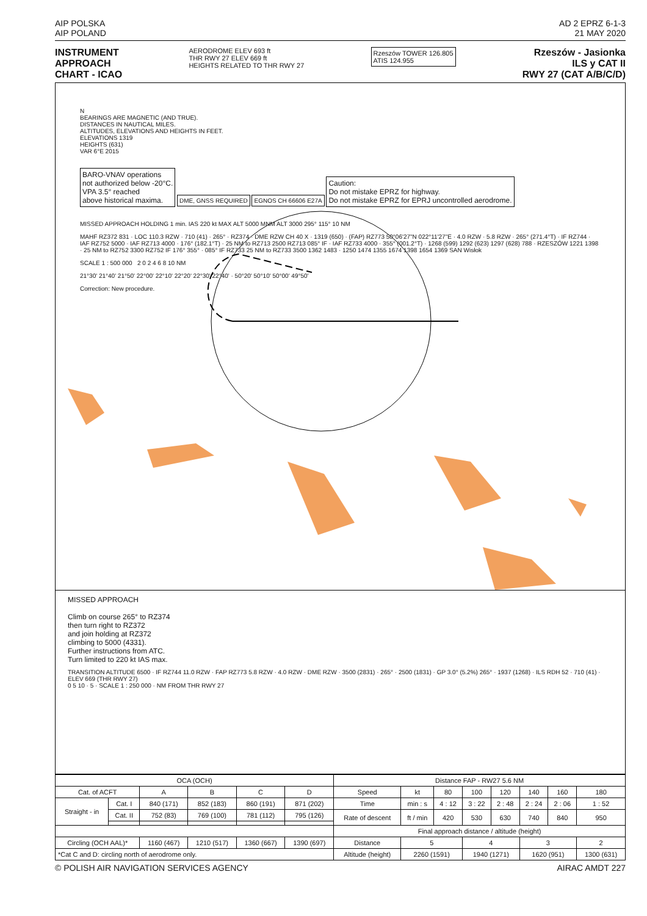AIP POLSKA
AIP POLAND
AD 2 EPRZ 6-1-3
21 MAY 2020
INSTRUMENT
APPROACH
CHART - ICAO
AERODROME ELEV 693 ft
THR RWY 27 ELEV 669 ft
HEIGHTS RELATED TO THR RWY 27
Rzeszów TOWER 126.805
ATIS 124.955
Rzeszów - Jasionka
ILS y CAT II
RWY 27 (CAT A/B/C/D)
N
BEARINGS ARE MAGNETIC (AND TRUE).
DISTANCES IN NAUTICAL MILES.
ALTITUDES, ELEVATIONS AND HEIGHTS IN FEET.
ELEVATIONS 1319
HEIGHTS (631)
VAR 6°E 2015
BARO-VNAV operations
not authorized below -20°C.
VPA 3.5° reached
above historical maxima.
DME, GNSS REQUIRED EGNOS CH 66606 E27A
Caution:
Do not mistake EPRZ for highway.
Do not mistake EPRZ for EPRJ uncontrolled aerodrome.
MISSED APPROACH HOLDING 1 min. IAS 220 kt MAX ALT 5000 MNM ALT 3000 295° 115° 10 NM
MAHF RZ372 831 · LOC 110.3 RZW · 710 (41) · 265° · RZ374 · DME RZW CH 40 X · 1319 (650) · (FAP) RZ773 50°06'27"N 022°11'27"E · 4.0 RZW · 5.8 RZW · 265° (271.4°T) · IF RZ744 · IAF RZ752 5000 · IAF RZ713 4000 · 176° (182.1°T) · 25 NM to RZ713 2500 RZ713 085° IF · IAF RZ733 4000 · 355° (001.2°T) · 1268 (599) 1292 (623) 1297 (628) 788 · RZESZÓW 1221 1398 · 25 NM to RZ752 3300 RZ752 IF 176° 355° · 085° IF RZ733 25 NM to RZ733 3500 1362 1483 · 1250 1474 1355 1674 1398 1654 1369 SAN Wisłok
SCALE 1 : 500 000 2 0 2 4 6 8 10 NM
21°30' 21°40' 21°50' 22°00' 22°10' 22°20' 22°30' 22°40' · 50°20' 50°10' 50°00' 49°50'
Correction: New procedure.
MISSED APPROACH
Climb on course 265° to RZ374
then turn right to RZ372
and join holding at RZ372
climbing to 5000 (4331).
Further instructions from ATC.
Turn limited to 220 kt IAS max.
TRANSITION ALTITUDE 6500 · IF RZ744 11.0 RZW · FAP RZ773 5.8 RZW · 4.0 RZW · DME RZW · 3500 (2831) · 265° · 2500 (1831) · GP 3.0° (5.2%) 265° · 1937 (1268) · ILS RDH 52 · 710 (41) · ELEV 669 (THR RWY 27)
0 5 10 · 5 · SCALE 1 : 250 000 · NM FROM THR RWY 27
| OCA (OCH) | | | | | | Distance FAP - RW27 5.6 NM | | | | | | | |
| --- | --- | --- | --- | --- | --- | --- | --- | --- | --- | --- | --- | --- | --- |
| Cat. of ACFT | | A | B | C | D | Speed | kt | 80 | 100 | 120 | 140 | 160 | 180 |
| Straight - in | Cat. I | 840 (171) | 852 (183) | 860 (191) | 871 (202) | Time | min : s | 4 : 12 | 3 : 22 | 2 : 48 | 2 : 24 | 2 : 06 | 1 : 52 |
| | Cat. II | 752 (83) | 769 (100) | 781 (112) | 795 (126) | Rate of descent | ft / min | 420 | 530 | 630 | 740 | 840 | 950 |
| | | | | | | Final approach distance / altitude (height) | | | | | | | |
| Circling (OCH AAL)* | | 1160 (467) | 1210 (517) | 1360 (667) | 1390 (697) | Distance | 5 | | 4 | | 3 | | 2 |
| *Cat C and D: circling north of aerodrome only. | | | | | | Altitude (height) | 2260 (1591) | | 1940 (1271) | | 1620 (951) | | 1300 (631) |
© POLISH AIR NAVIGATION SERVICES AGENCY
AIRAC AMDT 227